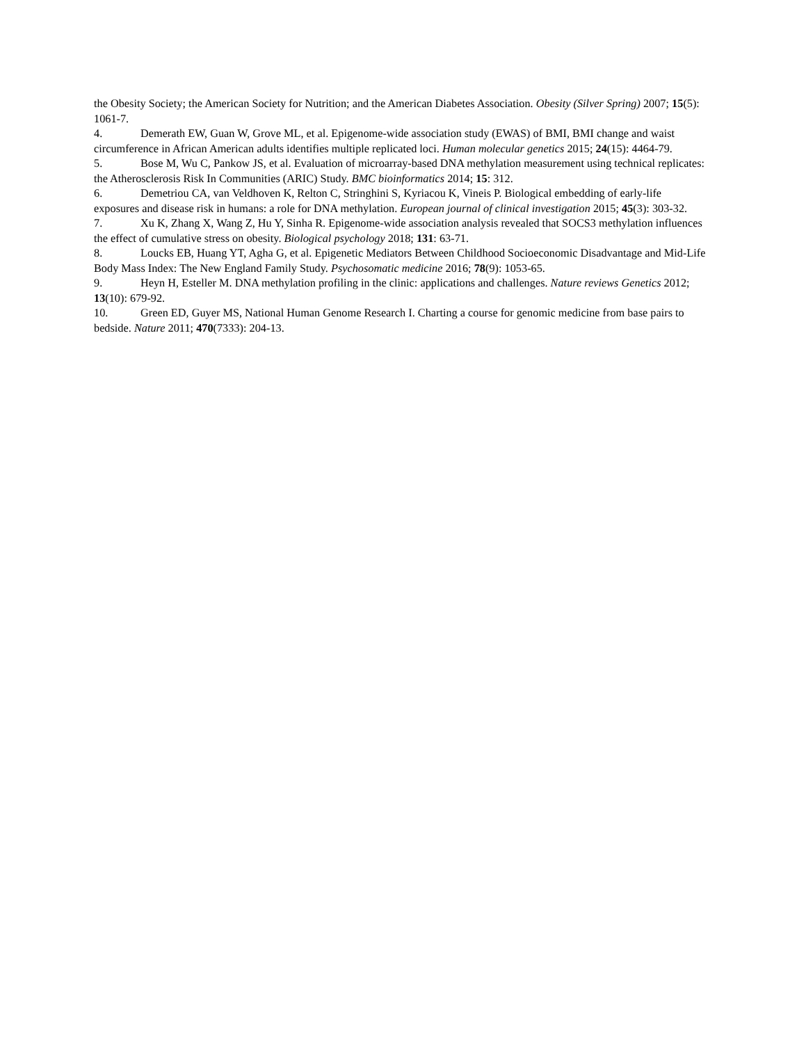the Obesity Society; the American Society for Nutrition; and the American Diabetes Association. Obesity (Silver Spring) 2007; 15(5): 1061-7.
4. Demerath EW, Guan W, Grove ML, et al. Epigenome-wide association study (EWAS) of BMI, BMI change and waist circumference in African American adults identifies multiple replicated loci. Human molecular genetics 2015; 24(15): 4464-79.
5. Bose M, Wu C, Pankow JS, et al. Evaluation of microarray-based DNA methylation measurement using technical replicates: the Atherosclerosis Risk In Communities (ARIC) Study. BMC bioinformatics 2014; 15: 312.
6. Demetriou CA, van Veldhoven K, Relton C, Stringhini S, Kyriacou K, Vineis P. Biological embedding of early-life exposures and disease risk in humans: a role for DNA methylation. European journal of clinical investigation 2015; 45(3): 303-32.
7. Xu K, Zhang X, Wang Z, Hu Y, Sinha R. Epigenome-wide association analysis revealed that SOCS3 methylation influences the effect of cumulative stress on obesity. Biological psychology 2018; 131: 63-71.
8. Loucks EB, Huang YT, Agha G, et al. Epigenetic Mediators Between Childhood Socioeconomic Disadvantage and Mid-Life Body Mass Index: The New England Family Study. Psychosomatic medicine 2016; 78(9): 1053-65.
9. Heyn H, Esteller M. DNA methylation profiling in the clinic: applications and challenges. Nature reviews Genetics 2012; 13(10): 679-92.
10. Green ED, Guyer MS, National Human Genome Research I. Charting a course for genomic medicine from base pairs to bedside. Nature 2011; 470(7333): 204-13.